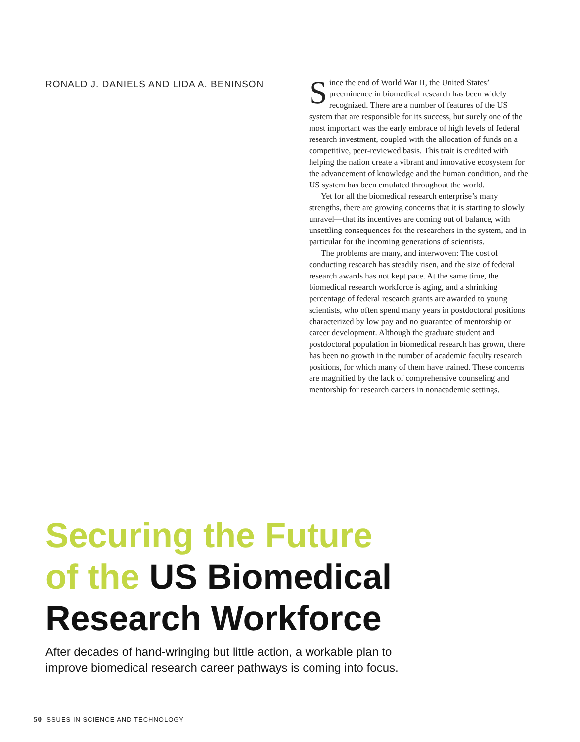RONALD J. DANIELS AND LIDA A. BENINSON
Since the end of World War II, the United States’ preeminence in biomedical research has been widely recognized. There are a number of features of the US system that are responsible for its success, but surely one of the most important was the early embrace of high levels of federal research investment, coupled with the allocation of funds on a competitive, peer-reviewed basis. This trait is credited with helping the nation create a vibrant and innovative ecosystem for the advancement of knowledge and the human condition, and the US system has been emulated throughout the world.
Yet for all the biomedical research enterprise’s many strengths, there are growing concerns that it is starting to slowly unravel—that its incentives are coming out of balance, with unsettling consequences for the researchers in the system, and in particular for the incoming generations of scientists.
The problems are many, and interwoven: The cost of conducting research has steadily risen, and the size of federal research awards has not kept pace. At the same time, the biomedical research workforce is aging, and a shrinking percentage of federal research grants are awarded to young scientists, who often spend many years in postdoctoral positions characterized by low pay and no guarantee of mentorship or career development. Although the graduate student and postdoctoral population in biomedical research has grown, there has been no growth in the number of academic faculty research positions, for which many of them have trained. These concerns are magnified by the lack of comprehensive counseling and mentorship for research careers in nonacademic settings.
Securing the Future
of the US Biomedical
Research Workforce
After decades of hand-wringing but little action, a workable plan to
improve biomedical research career pathways is coming into focus.
50 ISSUES IN SCIENCE AND TECHNOLOGY